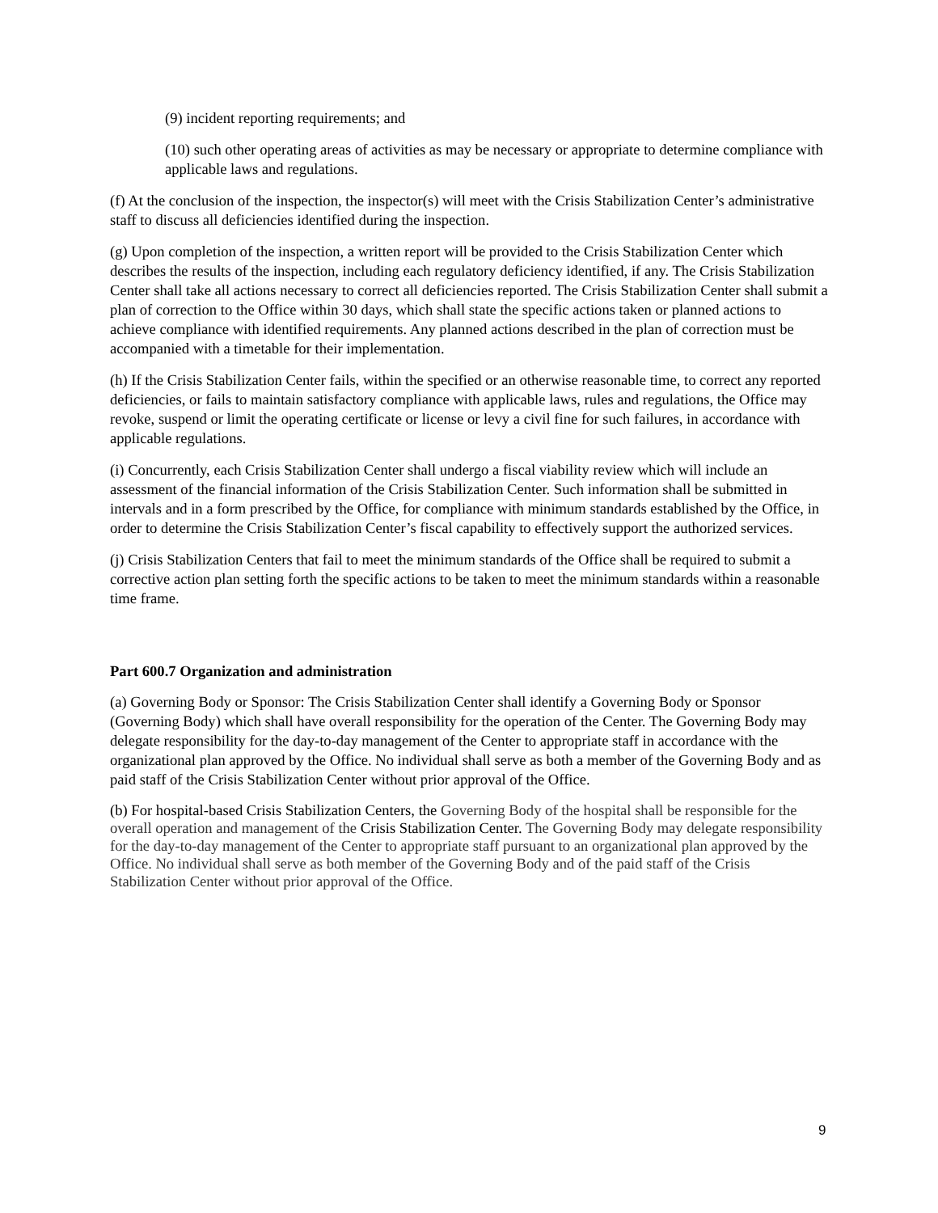(9) incident reporting requirements; and
(10) such other operating areas of activities as may be necessary or appropriate to determine compliance with applicable laws and regulations.
(f) At the conclusion of the inspection, the inspector(s) will meet with the Crisis Stabilization Center’s administrative staff to discuss all deficiencies identified during the inspection.
(g) Upon completion of the inspection, a written report will be provided to the Crisis Stabilization Center which describes the results of the inspection, including each regulatory deficiency identified, if any. The Crisis Stabilization Center shall take all actions necessary to correct all deficiencies reported. The Crisis Stabilization Center shall submit a plan of correction to the Office within 30 days, which shall state the specific actions taken or planned actions to achieve compliance with identified requirements. Any planned actions described in the plan of correction must be accompanied with a timetable for their implementation.
(h) If the Crisis Stabilization Center fails, within the specified or an otherwise reasonable time, to correct any reported deficiencies, or fails to maintain satisfactory compliance with applicable laws, rules and regulations, the Office may revoke, suspend or limit the operating certificate or license or levy a civil fine for such failures, in accordance with applicable regulations.
(i) Concurrently, each Crisis Stabilization Center shall undergo a fiscal viability review which will include an assessment of the financial information of the Crisis Stabilization Center. Such information shall be submitted in intervals and in a form prescribed by the Office, for compliance with minimum standards established by the Office, in order to determine the Crisis Stabilization Center’s fiscal capability to effectively support the authorized services.
(j) Crisis Stabilization Centers that fail to meet the minimum standards of the Office shall be required to submit a corrective action plan setting forth the specific actions to be taken to meet the minimum standards within a reasonable time frame.
Part 600.7 Organization and administration
(a) Governing Body or Sponsor: The Crisis Stabilization Center shall identify a Governing Body or Sponsor (Governing Body) which shall have overall responsibility for the operation of the Center. The Governing Body may delegate responsibility for the day-to-day management of the Center to appropriate staff in accordance with the organizational plan approved by the Office. No individual shall serve as both a member of the Governing Body and as paid staff of the Crisis Stabilization Center without prior approval of the Office.
(b) For hospital-based Crisis Stabilization Centers, the Governing Body of the hospital shall be responsible for the overall operation and management of the Crisis Stabilization Center. The Governing Body may delegate responsibility for the day-to-day management of the Center to appropriate staff pursuant to an organizational plan approved by the Office. No individual shall serve as both member of the Governing Body and of the paid staff of the Crisis Stabilization Center without prior approval of the Office.
9